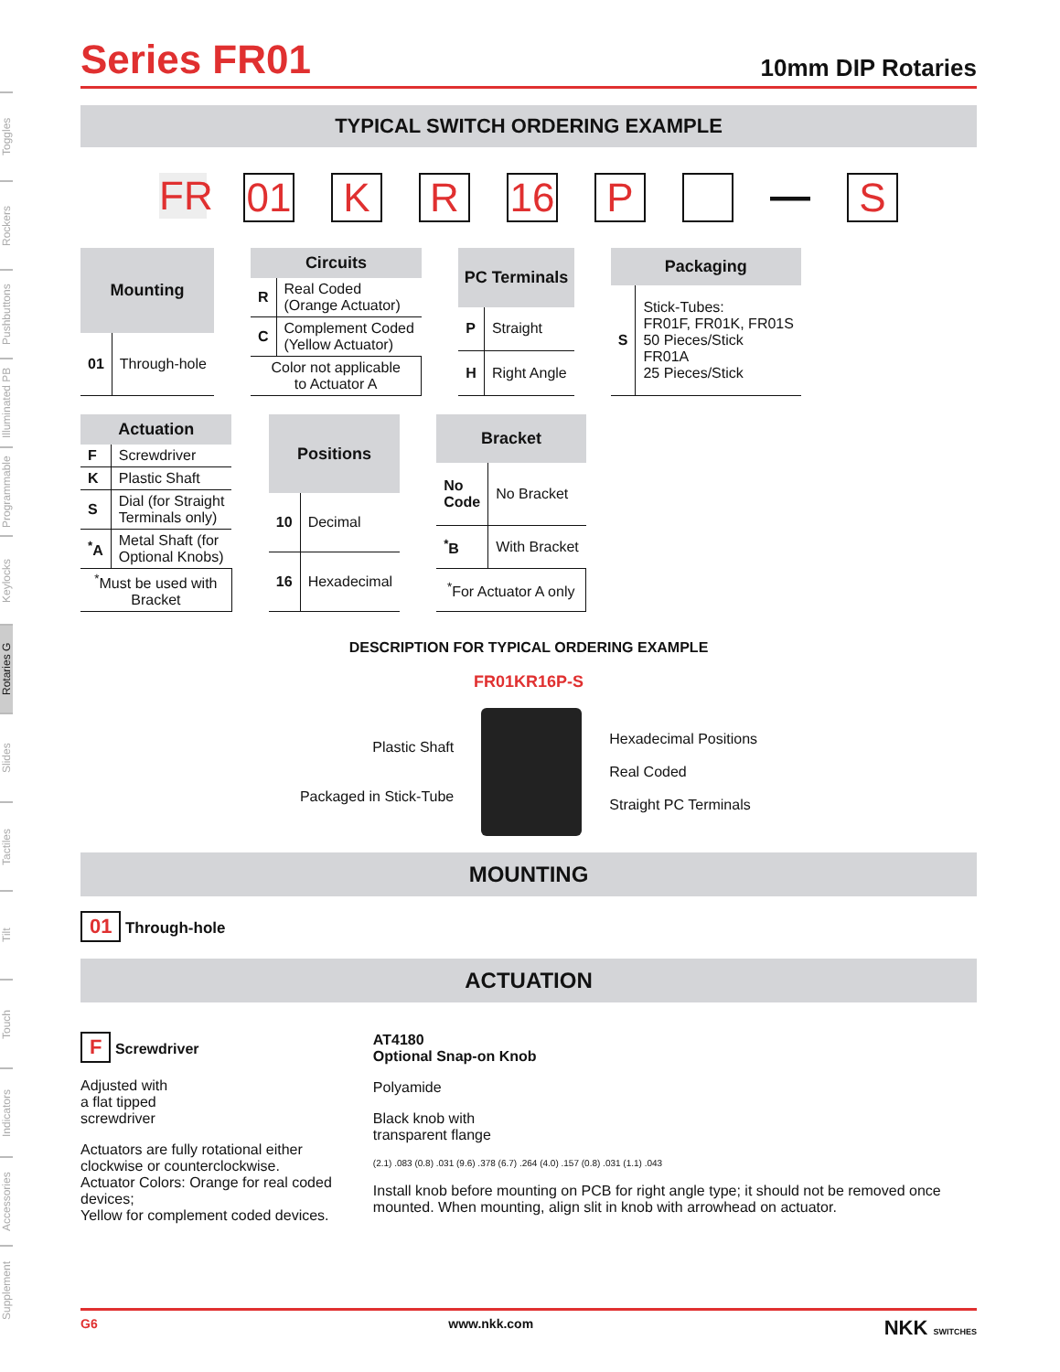Toggles
Rockers
Pushbuttons
Illuminated PB
Programmable
Keylocks
Rotaries G
Slides
Tactiles
Tilt
Touch
Indicators
Accessories
Supplement
Series FR01
10mm DIP Rotaries
TYPICAL SWITCH ORDERING EXAMPLE
FR 01 K R 16 P — S
| Mounting | |
| --- | --- |
| 01 | Through-hole |
| Circuits | |
| --- | --- |
| R | Real Coded (Orange Actuator) |
| C | Complement Coded (Yellow Actuator) |
| Color not applicable to Actuator A | |
| PC Terminals | |
| --- | --- |
| P | Straight |
| H | Right Angle |
| Packaging | |
| --- | --- |
| S | Stick-Tubes: FR01F, FR01K, FR01S 50 Pieces/Stick FR01A 25 Pieces/Stick |
| Actuation | |
| --- | --- |
| F | Screwdriver |
| K | Plastic Shaft |
| S | Dial (for Straight Terminals only) |
| <sup>*</sup> A | Metal Shaft (for Optional Knobs) |
| <sup>*</sup> Must be used with Bracket | |
| Positions | |
| --- | --- |
| 10 | Decimal |
| 16 | Hexadecimal |
| Bracket | |
| --- | --- |
| No Code | No Bracket |
| <sup>*</sup> B | With Bracket |
| <sup>*</sup> For Actuator A only | |
DESCRIPTION FOR TYPICAL ORDERING EXAMPLE
FR01KR16P-S
Plastic Shaft
Packaged in Stick-Tube
Hexadecimal Positions
Real Coded
Straight PC Terminals
MOUNTING
01 Through-hole
ACTUATION
F Screwdriver
Adjusted with
a flat tipped
screwdriver
Actuators are fully rotational either clockwise or counterclockwise.
Actuator Colors: Orange for real coded devices;
Yellow for complement coded devices.
AT4180
Optional Snap-on Knob
Polyamide
Black knob with
transparent flange
(2.1) .083 (0.8) .031 (9.6) .378 (6.7) .264 (4.0) .157 (0.8) .031 (1.1) .043
Install knob before mounting on PCB for right angle type; it should not be removed once mounted. When mounting, align slit in knob with arrowhead on actuator.
G6 www.nkk.com NKK SWITCHES